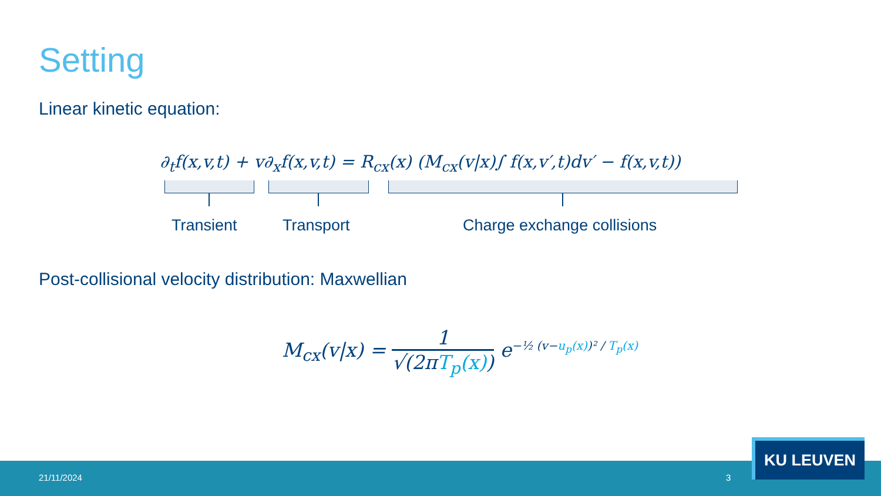Setting
Linear kinetic equation:
∂<sub>t</sub>f(x,v,t) + v∂<sub>x</sub>f(x,v,t) = R<sub>cx</sub>(x) (M<sub>cx</sub>(v|x)∫ f(x,v′,t)dv′ − f(x,v,t))
Transient Transport Charge exchange collisions
Post-collisional velocity distribution: Maxwellian
M<sub>cx</sub>(v|x) = 1 √(2πT<sub>p</sub>(x)) e<sup>−½ (v−u<sub>p</sub>(x))² / T<sub>p</sub>(x)</sup>
21/11/2024 3
KU LEUVEN